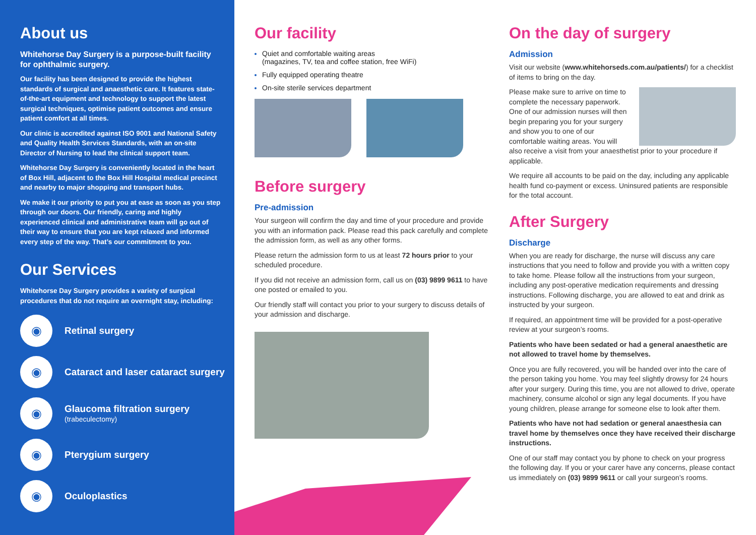About us
Whitehorse Day Surgery is a purpose-built facility for ophthalmic surgery.
Our facility has been designed to provide the highest standards of surgical and anaesthetic care. It features state-of-the-art equipment and technology to support the latest surgical techniques, optimise patient outcomes and ensure patient comfort at all times.
Our clinic is accredited against ISO 9001 and National Safety and Quality Health Services Standards, with an on-site Director of Nursing to lead the clinical support team.
Whitehorse Day Surgery is conveniently located in the heart of Box Hill, adjacent to the Box Hill Hospital medical precinct and nearby to major shopping and transport hubs.
We make it our priority to put you at ease as soon as you step through our doors. Our friendly, caring and highly experienced clinical and administrative team will go out of their way to ensure that you are kept relaxed and informed every step of the way. That’s our commitment to you.
Our Services
Whitehorse Day Surgery provides a variety of surgical procedures that do not require an overnight stay, including:
◉
Retinal surgery
◉
Cataract and laser cataract surgery
◉
Glaucoma filtration surgery
(trabeculectomy)
◉
Pterygium surgery
◉
Oculoplastics
Our facility
Quiet and comfortable waiting areas
(magazines, TV, tea and coffee station, free WiFi)
Fully equipped operating theatre
On-site sterile services department
Before surgery
Pre-admission
Your surgeon will confirm the day and time of your procedure and provide you with an information pack. Please read this pack carefully and complete the admission form, as well as any other forms.
Please return the admission form to us at least 72 hours prior to your scheduled procedure.
If you did not receive an admission form, call us on (03) 9899 9611 to have one posted or emailed to you.
Our friendly staff will contact you prior to your surgery to discuss details of your admission and discharge.
On the day of surgery
Admission
Visit our website (www.whitehorseds.com.au/patients/) for a checklist of items to bring on the day.
Please make sure to arrive on time to complete the necessary paperwork. One of our admission nurses will then begin preparing you for your surgery and show you to one of our comfortable waiting areas. You will also receive a visit from your anaesthetist prior to your procedure if applicable.
We require all accounts to be paid on the day, including any applicable health fund co-payment or excess. Uninsured patients are responsible for the total account.
After Surgery
Discharge
When you are ready for discharge, the nurse will discuss any care instructions that you need to follow and provide you with a written copy to take home. Please follow all the instructions from your surgeon, including any post-operative medication requirements and dressing instructions. Following discharge, you are allowed to eat and drink as instructed by your surgeon.
If required, an appointment time will be provided for a post-operative review at your surgeon’s rooms.
Patients who have been sedated or had a general anaesthetic are not allowed to travel home by themselves.
Once you are fully recovered, you will be handed over into the care of the person taking you home. You may feel slightly drowsy for 24 hours after your surgery. During this time, you are not allowed to drive, operate machinery, consume alcohol or sign any legal documents. If you have young children, please arrange for someone else to look after them.
Patients who have not had sedation or general anaesthesia can travel home by themselves once they have received their discharge instructions.
One of our staff may contact you by phone to check on your progress the following day. If you or your carer have any concerns, please contact us immediately on (03) 9899 9611 or call your surgeon’s rooms.